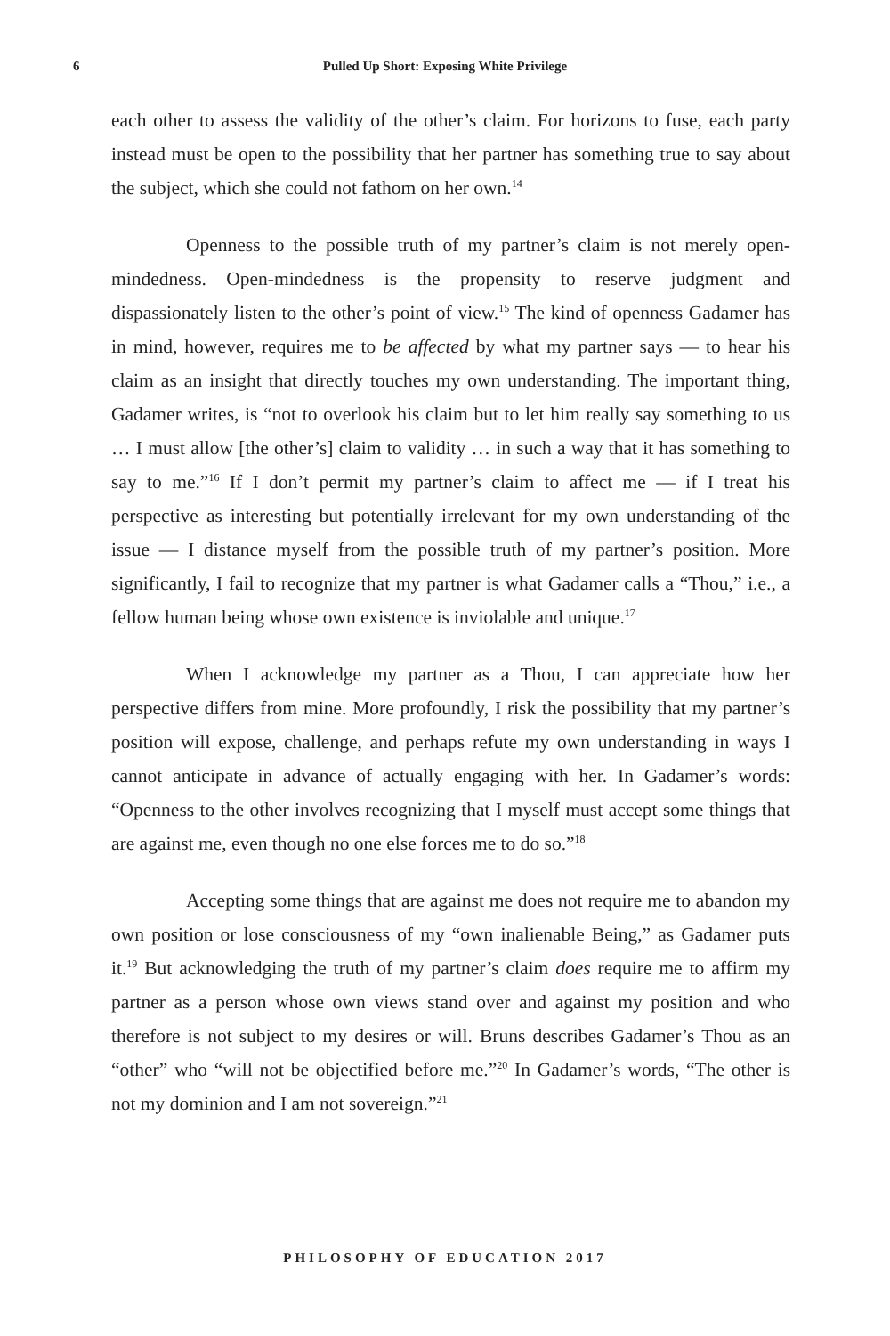6
Pulled Up Short: Exposing White Privilege
each other to assess the validity of the other’s claim. For horizons to fuse, each party instead must be open to the possibility that her partner has something true to say about the subject, which she could not fathom on her own.<sup>14</sup>
Openness to the possible truth of my partner’s claim is not merely open-mindedness. Open-mindedness is the propensity to reserve judgment and dispassionately listen to the other’s point of view.<sup>15</sup> The kind of openness Gadamer has in mind, however, requires me to be affected by what my partner says — to hear his claim as an insight that directly touches my own understanding. The important thing, Gadamer writes, is “not to overlook his claim but to let him really say something to us … I must allow [the other’s] claim to validity … in such a way that it has something to say to me.”<sup>16</sup> If I don’t permit my partner’s claim to affect me — if I treat his perspective as interesting but potentially irrelevant for my own understanding of the issue — I distance myself from the possible truth of my partner’s position. More significantly, I fail to recognize that my partner is what Gadamer calls a “Thou,” i.e., a fellow human being whose own existence is inviolable and unique.<sup>17</sup>
When I acknowledge my partner as a Thou, I can appreciate how her perspective differs from mine. More profoundly, I risk the possibility that my partner’s position will expose, challenge, and perhaps refute my own understanding in ways I cannot anticipate in advance of actually engaging with her. In Gadamer’s words: “Openness to the other involves recognizing that I myself must accept some things that are against me, even though no one else forces me to do so.”<sup>18</sup>
Accepting some things that are against me does not require me to abandon my own position or lose consciousness of my “own inalienable Being,” as Gadamer puts it.<sup>19</sup> But acknowledging the truth of my partner’s claim does require me to affirm my partner as a person whose own views stand over and against my position and who therefore is not subject to my desires or will. Bruns describes Gadamer’s Thou as an “other” who “will not be objectified before me.”<sup>20</sup> In Gadamer’s words, “The other is not my dominion and I am not sovereign.”<sup>21</sup>
PHILOSOPHY OF EDUCATION 2017